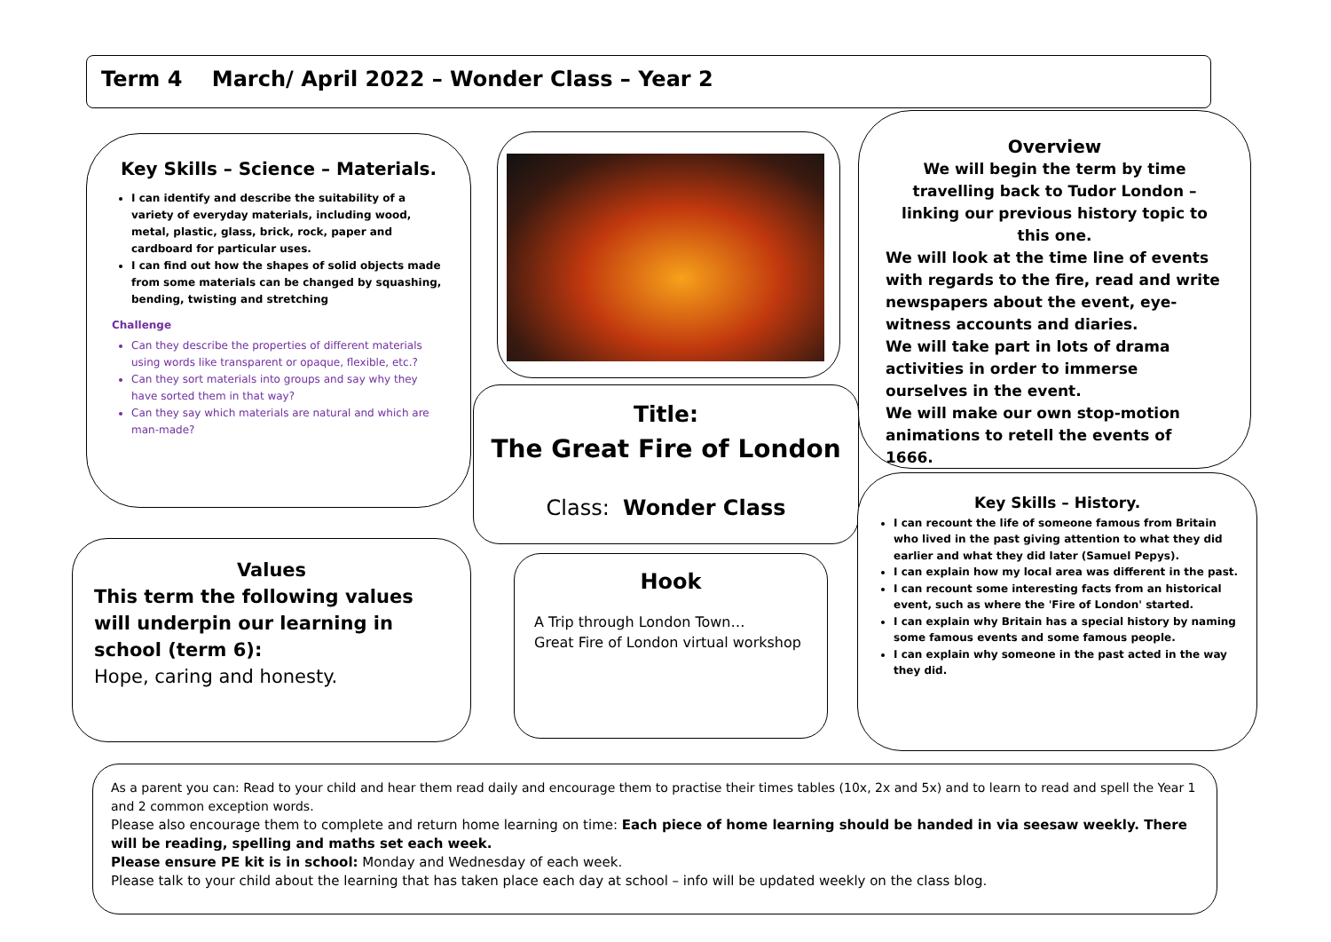Term 4 March/ April 2022 – Wonder Class – Year 2
Key Skills – Science – Materials.
I can identify and describe the suitability of a variety of everyday materials, including wood, metal, plastic, glass, brick, rock, paper and cardboard for particular uses.
I can find out how the shapes of solid objects made from some materials can be changed by squashing, bending, twisting and stretching
Challenge
Can they describe the properties of different materials using words like transparent or opaque, flexible, etc.?
Can they sort materials into groups and say why they have sorted them in that way?
Can they say which materials are natural and which are man-made?
Title:
The Great Fire of London
Class: Wonder Class
Overview
We will begin the term by time travelling back to Tudor London – linking our previous history topic to this one.
We will look at the time line of events with regards to the fire, read and write newspapers about the event, eye-witness accounts and diaries.
We will take part in lots of drama activities in order to immerse ourselves in the event.
We will make our own stop-motion animations to retell the events of 1666.
Key Skills – History.
I can recount the life of someone famous from Britain who lived in the past giving attention to what they did earlier and what they did later (Samuel Pepys).
I can explain how my local area was different in the past.
I can recount some interesting facts from an historical event, such as where the 'Fire of London' started.
I can explain why Britain has a special history by naming some famous events and some famous people.
I can explain why someone in the past acted in the way they did.
Values
This term the following values will underpin our learning in school (term 6):
Hope, caring and honesty.
Hook
A Trip through London Town…
Great Fire of London virtual workshop
As a parent you can: Read to your child and hear them read daily and encourage them to practise their times tables (10x, 2x and 5x) and to learn to read and spell the Year 1 and 2 common exception words.
Please also encourage them to complete and return home learning on time: Each piece of home learning should be handed in via seesaw weekly. There will be reading, spelling and maths set each week.
Please ensure PE kit is in school: Monday and Wednesday of each week.
Please talk to your child about the learning that has taken place each day at school – info will be updated weekly on the class blog.